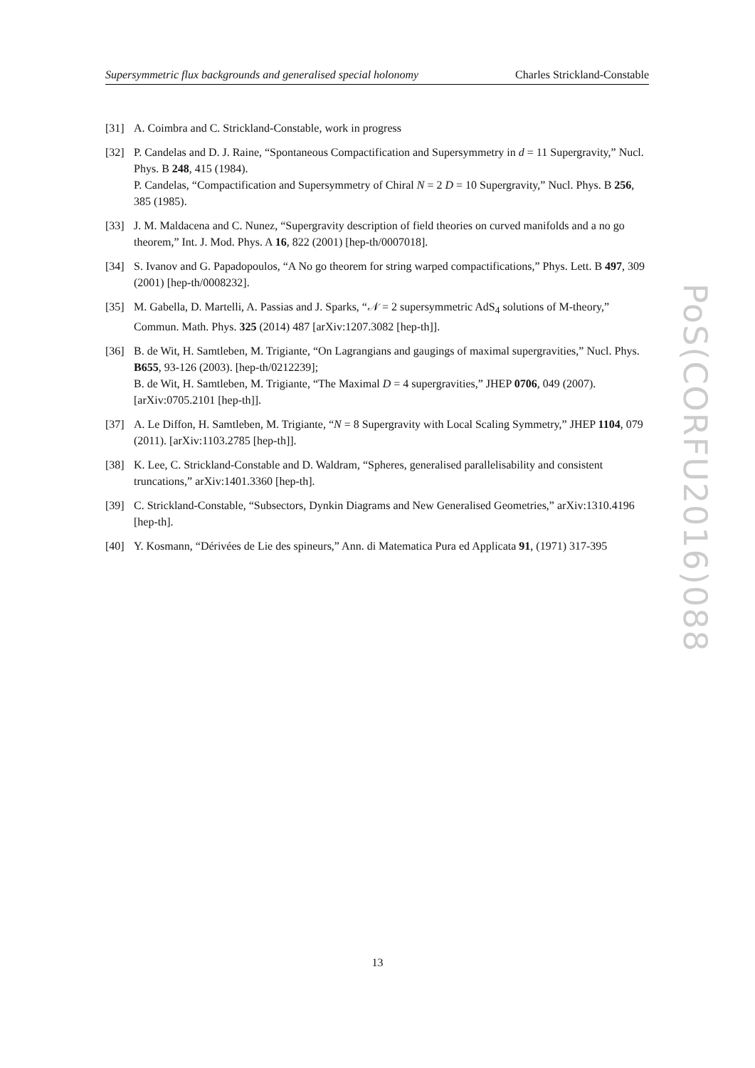Supersymmetric flux backgrounds and generalised special holonomy Charles Strickland-Constable
[31] A. Coimbra and C. Strickland-Constable, work in progress
[32] P. Candelas and D. J. Raine, “Spontaneous Compactification and Supersymmetry in d = 11 Supergravity,” Nucl. Phys. B 248, 415 (1984).
P. Candelas, “Compactification and Supersymmetry of Chiral N = 2 D = 10 Supergravity,” Nucl. Phys. B 256, 385 (1985).
[33] J. M. Maldacena and C. Nunez, “Supergravity description of field theories on curved manifolds and a no go theorem,” Int. J. Mod. Phys. A 16, 822 (2001) [hep-th/0007018].
[34] S. Ivanov and G. Papadopoulos, “A No go theorem for string warped compactifications,” Phys. Lett. B 497, 309 (2001) [hep-th/0008232].
[35] M. Gabella, D. Martelli, A. Passias and J. Sparks, “𝒩 = 2 supersymmetric AdS<sub>4</sub> solutions of M-theory,” Commun. Math. Phys. 325 (2014) 487 [arXiv:1207.3082 [hep-th]].
[36] B. de Wit, H. Samtleben, M. Trigiante, “On Lagrangians and gaugings of maximal supergravities,” Nucl. Phys. B655, 93-126 (2003). [hep-th/0212239];
B. de Wit, H. Samtleben, M. Trigiante, “The Maximal D = 4 supergravities,” JHEP 0706, 049 (2007). [arXiv:0705.2101 [hep-th]].
[37] A. Le Diffon, H. Samtleben, M. Trigiante, “N = 8 Supergravity with Local Scaling Symmetry,” JHEP 1104, 079 (2011). [arXiv:1103.2785 [hep-th]].
[38] K. Lee, C. Strickland-Constable and D. Waldram, “Spheres, generalised parallelisability and consistent truncations,” arXiv:1401.3360 [hep-th].
[39] C. Strickland-Constable, “Subsectors, Dynkin Diagrams and New Generalised Geometries,” arXiv:1310.4196 [hep-th].
[40] Y. Kosmann, “Dérivées de Lie des spineurs,” Ann. di Matematica Pura ed Applicata 91, (1971) 317-395
PoS(CORFU2016)088
13